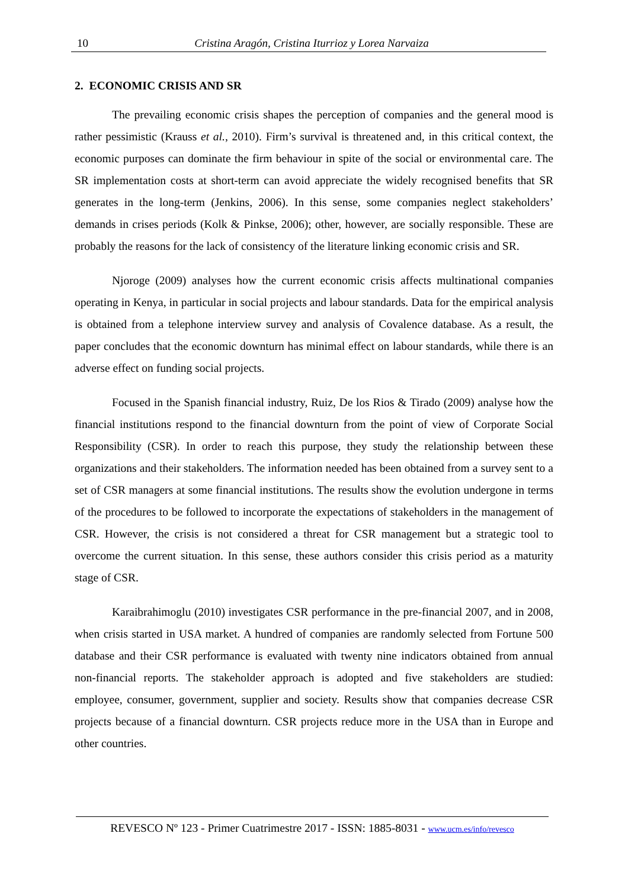10 Cristina Aragón, Cristina Iturrioz y Lorea Narvaiza
2. ECONOMIC CRISIS AND SR
The prevailing economic crisis shapes the perception of companies and the general mood is rather pessimistic (Krauss et al., 2010). Firm’s survival is threatened and, in this critical context, the economic purposes can dominate the firm behaviour in spite of the social or environmental care. The SR implementation costs at short-term can avoid appreciate the widely recognised benefits that SR generates in the long-term (Jenkins, 2006). In this sense, some companies neglect stakeholders’ demands in crises periods (Kolk & Pinkse, 2006); other, however, are socially responsible. These are probably the reasons for the lack of consistency of the literature linking economic crisis and SR.
Njoroge (2009) analyses how the current economic crisis affects multinational companies operating in Kenya, in particular in social projects and labour standards. Data for the empirical analysis is obtained from a telephone interview survey and analysis of Covalence database. As a result, the paper concludes that the economic downturn has minimal effect on labour standards, while there is an adverse effect on funding social projects.
Focused in the Spanish financial industry, Ruiz, De los Rios & Tirado (2009) analyse how the financial institutions respond to the financial downturn from the point of view of Corporate Social Responsibility (CSR). In order to reach this purpose, they study the relationship between these organizations and their stakeholders. The information needed has been obtained from a survey sent to a set of CSR managers at some financial institutions. The results show the evolution undergone in terms of the procedures to be followed to incorporate the expectations of stakeholders in the management of CSR. However, the crisis is not considered a threat for CSR management but a strategic tool to overcome the current situation. In this sense, these authors consider this crisis period as a maturity stage of CSR.
Karaibrahimoglu (2010) investigates CSR performance in the pre-financial 2007, and in 2008, when crisis started in USA market. A hundred of companies are randomly selected from Fortune 500 database and their CSR performance is evaluated with twenty nine indicators obtained from annual non-financial reports. The stakeholder approach is adopted and five stakeholders are studied: employee, consumer, government, supplier and society. Results show that companies decrease CSR projects because of a financial downturn. CSR projects reduce more in the USA than in Europe and other countries.
REVESCO Nº 123 - Primer Cuatrimestre 2017 - ISSN: 1885-8031 - www.ucm.es/info/revesco